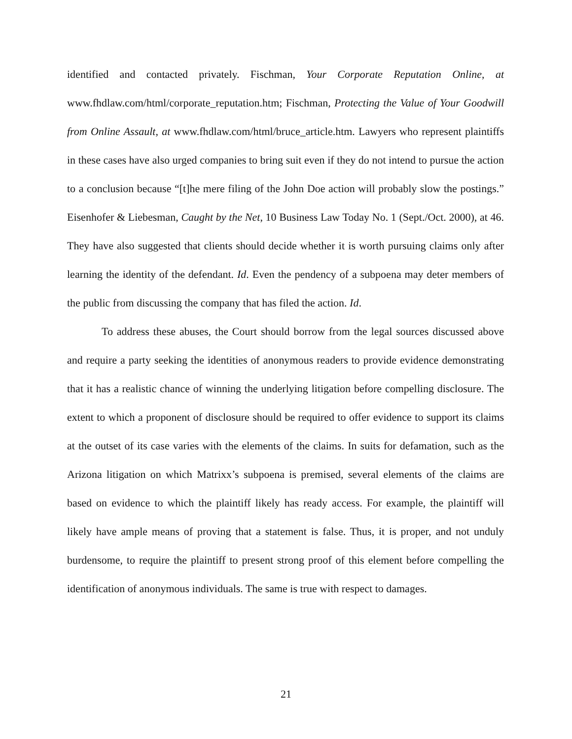identified and contacted privately. Fischman, Your Corporate Reputation Online, at www.fhdlaw.com/html/corporate_reputation.htm; Fischman, Protecting the Value of Your Goodwill from Online Assault, at www.fhdlaw.com/html/bruce_article.htm. Lawyers who represent plaintiffs in these cases have also urged companies to bring suit even if they do not intend to pursue the action to a conclusion because “[t]he mere filing of the John Doe action will probably slow the postings.” Eisenhofer & Liebesman, Caught by the Net, 10 Business Law Today No. 1 (Sept./Oct. 2000), at 46. They have also suggested that clients should decide whether it is worth pursuing claims only after learning the identity of the defendant. Id. Even the pendency of a subpoena may deter members of the public from discussing the company that has filed the action. Id.
To address these abuses, the Court should borrow from the legal sources discussed above and require a party seeking the identities of anonymous readers to provide evidence demonstrating that it has a realistic chance of winning the underlying litigation before compelling disclosure. The extent to which a proponent of disclosure should be required to offer evidence to support its claims at the outset of its case varies with the elements of the claims. In suits for defamation, such as the Arizona litigation on which Matrixx’s subpoena is premised, several elements of the claims are based on evidence to which the plaintiff likely has ready access. For example, the plaintiff will likely have ample means of proving that a statement is false. Thus, it is proper, and not unduly burdensome, to require the plaintiff to present strong proof of this element before compelling the identification of anonymous individuals. The same is true with respect to damages.
21